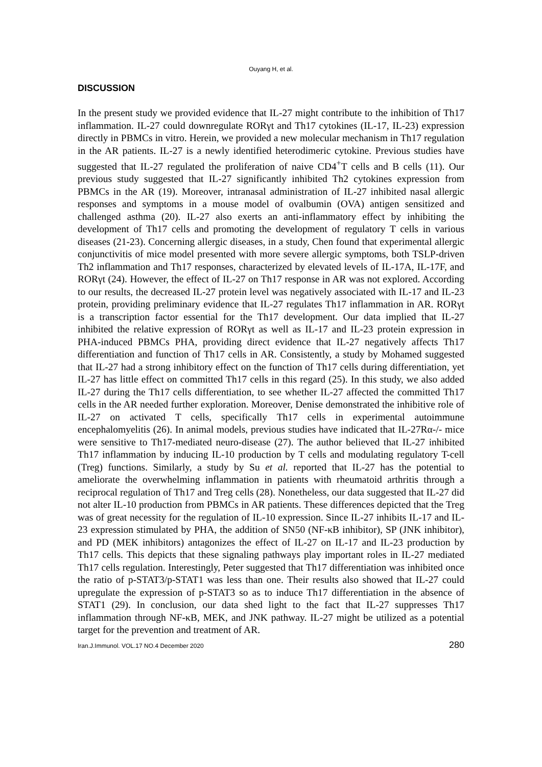Ouyang H, et al.
DISCUSSION
In the present study we provided evidence that IL-27 might contribute to the inhibition of Th17 inflammation. IL-27 could downregulate RORγt and Th17 cytokines (IL-17, IL-23) expression directly in PBMCs in vitro. Herein, we provided a new molecular mechanism in Th17 regulation in the AR patients. IL-27 is a newly identified heterodimeric cytokine. Previous studies have suggested that IL-27 regulated the proliferation of naive CD4<sup>+</sup>T cells and B cells (11). Our previous study suggested that IL-27 significantly inhibited Th2 cytokines expression from PBMCs in the AR (19). Moreover, intranasal administration of IL-27 inhibited nasal allergic responses and symptoms in a mouse model of ovalbumin (OVA) antigen sensitized and challenged asthma (20). IL-27 also exerts an anti-inflammatory effect by inhibiting the development of Th17 cells and promoting the development of regulatory T cells in various diseases (21-23). Concerning allergic diseases, in a study, Chen found that experimental allergic conjunctivitis of mice model presented with more severe allergic symptoms, both TSLP-driven Th2 inflammation and Th17 responses, characterized by elevated levels of IL-17A, IL-17F, and RORγt (24). However, the effect of IL-27 on Th17 response in AR was not explored. According to our results, the decreased IL-27 protein level was negatively associated with IL-17 and IL-23 protein, providing preliminary evidence that IL-27 regulates Th17 inflammation in AR. RORγt is a transcription factor essential for the Th17 development. Our data implied that IL-27 inhibited the relative expression of RORγt as well as IL-17 and IL-23 protein expression in PHA-induced PBMCs PHA, providing direct evidence that IL-27 negatively affects Th17 differentiation and function of Th17 cells in AR. Consistently, a study by Mohamed suggested that IL-27 had a strong inhibitory effect on the function of Th17 cells during differentiation, yet IL-27 has little effect on committed Th17 cells in this regard (25). In this study, we also added IL-27 during the Th17 cells differentiation, to see whether IL-27 affected the committed Th17 cells in the AR needed further exploration. Moreover, Denise demonstrated the inhibitive role of IL-27 on activated T cells, specifically Th17 cells in experimental autoimmune encephalomyelitis (26). In animal models, previous studies have indicated that IL-27Rα-/- mice were sensitive to Th17-mediated neuro-disease (27). The author believed that IL-27 inhibited Th17 inflammation by inducing IL-10 production by T cells and modulating regulatory T-cell (Treg) functions. Similarly, a study by Su et al. reported that IL-27 has the potential to ameliorate the overwhelming inflammation in patients with rheumatoid arthritis through a reciprocal regulation of Th17 and Treg cells (28). Nonetheless, our data suggested that IL-27 did not alter IL-10 production from PBMCs in AR patients. These differences depicted that the Treg was of great necessity for the regulation of IL-10 expression. Since IL-27 inhibits IL-17 and IL-23 expression stimulated by PHA, the addition of SN50 (NF-κB inhibitor), SP (JNK inhibitor), and PD (MEK inhibitors) antagonizes the effect of IL-27 on IL-17 and IL-23 production by Th17 cells. This depicts that these signaling pathways play important roles in IL-27 mediated Th17 cells regulation. Interestingly, Peter suggested that Th17 differentiation was inhibited once the ratio of p-STAT3/p-STAT1 was less than one. Their results also showed that IL-27 could upregulate the expression of p-STAT3 so as to induce Th17 differentiation in the absence of STAT1 (29). In conclusion, our data shed light to the fact that IL-27 suppresses Th17 inflammation through NF-κB, MEK, and JNK pathway. IL-27 might be utilized as a potential target for the prevention and treatment of AR.
Iran.J.Immunol. VOL.17 NO.4 December 2020 280